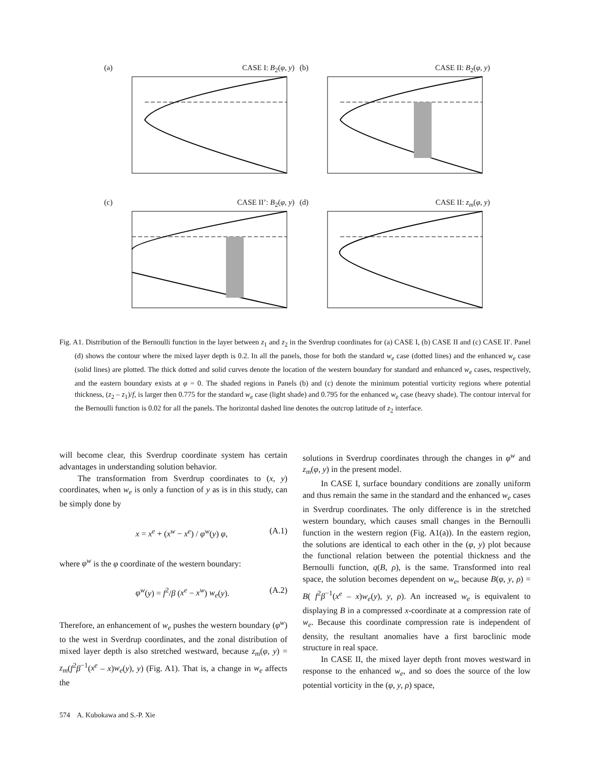(a) CASE I: B<sub>2</sub>(φ, y)
(b) CASE II: B<sub>2</sub>(φ, y)
(c) CASE II’: B<sub>2</sub>(φ, y)
(d) CASE II: z<sub>m</sub>(φ, y)
Fig. A1. Distribution of the Bernoulli function in the layer between z<sub>1</sub> and z<sub>2</sub> in the Sverdrup coordinates for (a) CASE I, (b) CASE II and (c) CASE II′. Panel (d) shows the contour where the mixed layer depth is 0.2. In all the panels, those for both the standard w<sub>e</sub> case (dotted lines) and the enhanced w<sub>e</sub> case (solid lines) are plotted. The thick dotted and solid curves denote the location of the western boundary for standard and enhanced w<sub>e</sub> cases, respectively, and the eastern boundary exists at φ = 0. The shaded regions in Panels (b) and (c) denote the minimum potential vorticity regions where potential thickness, (z<sub>2</sub> – z<sub>1</sub>)/f, is larger then 0.775 for the standard w<sub>e</sub> case (light shade) and 0.795 for the enhanced w<sub>e</sub> case (heavy shade). The contour interval for the Bernoulli function is 0.02 for all the panels. The horizontal dashed line denotes the outcrop latitude of z<sub>2</sub> interface.
will become clear, this Sverdrup coordinate system has certain advantages in understanding solution behavior.
The transformation from Sverdrup coordinates to (x, y) coordinates, when w<sub>e</sub> is only a function of y as is in this study, can be simply done by
x = x<sup>e</sup> + (x<sup>w</sup> − x<sup>e</sup>) / φ<sup>w</sup>(y) φ, (A.1)
where φ<sup>w</sup> is the φ coordinate of the western boundary:
φ<sup>w</sup>(y) = f<sup>2</sup>/β (x<sup>e</sup> − x<sup>w</sup>) w<sub>e</sub>(y). (A.2)
Therefore, an enhancement of w<sub>e</sub> pushes the western boundary (φ<sup>w</sup>) to the west in Sverdrup coordinates, and the zonal distribution of mixed layer depth is also stretched westward, because z<sub>m</sub>(φ, y) = z<sub>m</sub>(f<sup>2</sup>β<sup>−1</sup>(x<sup>e</sup> – x)w<sub>e</sub>(y), y) (Fig. A1). That is, a change in w<sub>e</sub> affects the
solutions in Sverdrup coordinates through the changes in φ<sup>w</sup> and z<sub>m</sub>(φ, y) in the present model.
In CASE I, surface boundary conditions are zonally uniform and thus remain the same in the standard and the enhanced w<sub>e</sub> cases in Sverdrup coordinates. The only difference is in the stretched western boundary, which causes small changes in the Bernoulli function in the western region (Fig. A1(a)). In the eastern region, the solutions are identical to each other in the (φ, y) plot because the functional relation between the potential thickness and the Bernoulli function, q(B, ρ), is the same. Transformed into real space, the solution becomes dependent on w<sub>e</sub>, because B(φ, y, ρ) = B( f<sup>2</sup>β<sup>−1</sup>(x<sup>e</sup> – x)w<sub>e</sub>(y), y, ρ). An increased w<sub>e</sub> is equivalent to displaying B in a compressed x-coordinate at a compression rate of w<sub>e</sub>. Because this coordinate compression rate is independent of density, the resultant anomalies have a first baroclinic mode structure in real space.
In CASE II, the mixed layer depth front moves westward in response to the enhanced w<sub>e</sub>, and so does the source of the low potential vorticity in the (φ, y, ρ) space,
574 A. Kubokawa and S.-P. Xie